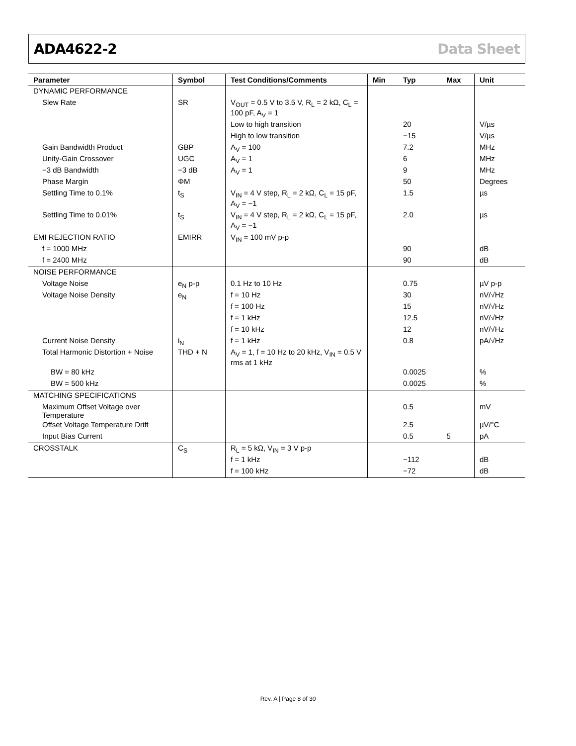ADA4622-2 Data Sheet
| Parameter | Symbol | Test Conditions/Comments | Min | Typ | Max | Unit |
| --- | --- | --- | --- | --- | --- | --- |
| DYNAMIC PERFORMANCE | | | | | | |
| Slew Rate | SR | V<sub>OUT</sub> = 0.5 V to 3.5 V, R<sub>L</sub> = 2 kΩ, C<sub>L</sub> = 100 pF, A<sub>V</sub> = 1 | | | | |
| | | Low to high transition | | 20 | | V/µs |
| | | High to low transition | | −15 | | V/µs |
| Gain Bandwidth Product | GBP | A<sub>V</sub> = 100 | | 7.2 | | MHz |
| Unity-Gain Crossover | UGC | A<sub>V</sub> = 1 | | 6 | | MHz |
| −3 dB Bandwidth | −3 dB | A<sub>V</sub> = 1 | | 9 | | MHz |
| Phase Margin | ΦM | | | 50 | | Degrees |
| Settling Time to 0.1% | t<sub>S</sub> | V<sub>IN</sub> = 4 V step, R<sub>L</sub> = 2 kΩ, C<sub>L</sub> = 15 pF, A<sub>V</sub> = −1 | | 1.5 | | µs |
| Settling Time to 0.01% | t<sub>S</sub> | V<sub>IN</sub> = 4 V step, R<sub>L</sub> = 2 kΩ, C<sub>L</sub> = 15 pF, A<sub>V</sub> = −1 | | 2.0 | | µs |
| EMI REJECTION RATIO | EMIRR | V<sub>IN</sub> = 100 mV p-p | | | | |
| f = 1000 MHz | | | | 90 | | dB |
| f = 2400 MHz | | | | 90 | | dB |
| NOISE PERFORMANCE | | | | | | |
| Voltage Noise | e<sub>N</sub> p-p | 0.1 Hz to 10 Hz | | 0.75 | | µV p-p |
| Voltage Noise Density | e<sub>N</sub> | f = 10 Hz | | 30 | | nV/√Hz |
| | | f = 100 Hz | | 15 | | nV/√Hz |
| | | f = 1 kHz | | 12.5 | | nV/√Hz |
| | | f = 10 kHz | | 12 | | nV/√Hz |
| Current Noise Density | i<sub>N</sub> | f = 1 kHz | | 0.8 | | pA/√Hz |
| Total Harmonic Distortion + Noise | THD + N | A<sub>V</sub> = 1, f = 10 Hz to 20 kHz, V<sub>IN</sub> = 0.5 V rms at 1 kHz | | | | |
| BW = 80 kHz | | | | 0.0025 | | % |
| BW = 500 kHz | | | | 0.0025 | | % |
| MATCHING SPECIFICATIONS | | | | | | |
| Maximum Offset Voltage over Temperature | | | | 0.5 | | mV |
| Offset Voltage Temperature Drift | | | | 2.5 | | µV/°C |
| Input Bias Current | | | | 0.5 | 5 | pA |
| CROSSTALK | C<sub>S</sub> | R<sub>L</sub> = 5 kΩ, V<sub>IN</sub> = 3 V p-p | | | | |
| | | f = 1 kHz | | −112 | | dB |
| | | f = 100 kHz | | −72 | | dB |
Rev. A | Page 8 of 30